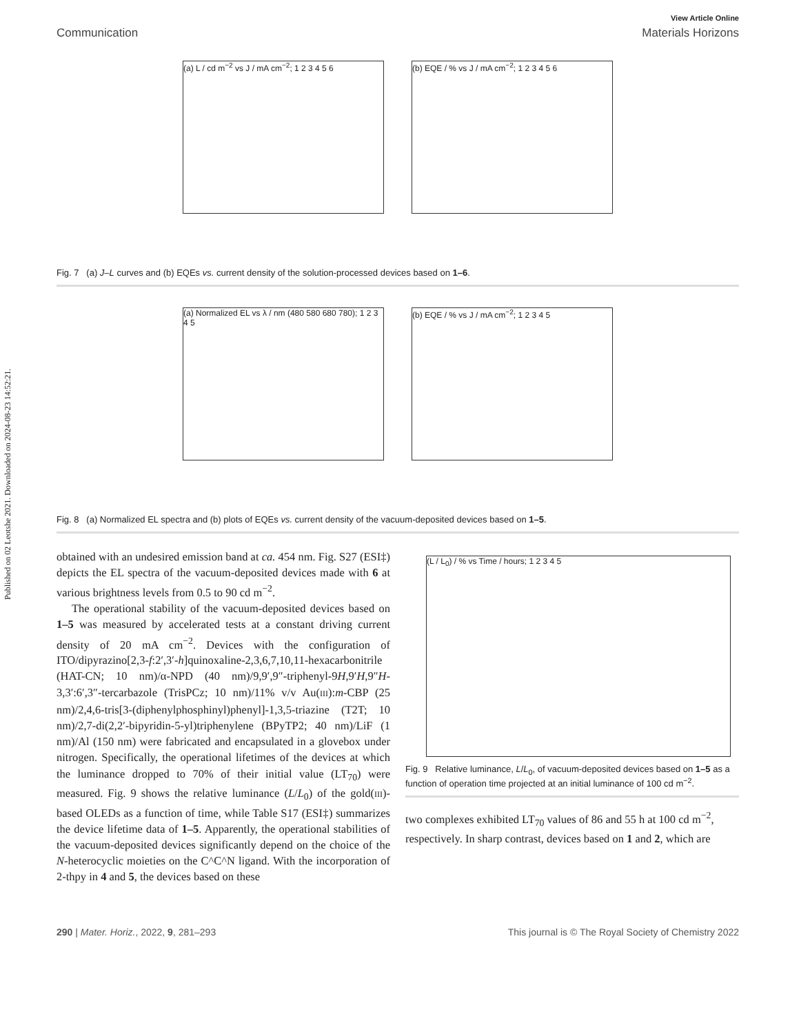Published on 02 Leotshe 2021. Downloaded on 2024-08-23 14:52:21.
View Article Online
Communication Materials Horizons
(a) L / cd m<sup>−2</sup> vs J / mA cm<sup>−2</sup>; 1 2 3 4 5 6
(b) EQE / % vs J / mA cm<sup>−2</sup>; 1 2 3 4 5 6
Fig. 7 (a) J–L curves and (b) EQEs vs. current density of the solution-processed devices based on 1–6.
(a) Normalized EL vs λ / nm (480 580 680 780); 1 2 3 4 5
(b) EQE / % vs J / mA cm<sup>−2</sup>; 1 2 3 4 5
Fig. 8 (a) Normalized EL spectra and (b) plots of EQEs vs. current density of the vacuum-deposited devices based on 1–5.
obtained with an undesired emission band at ca. 454 nm. Fig. S27 (ESI‡) depicts the EL spectra of the vacuum-deposited devices made with 6 at various brightness levels from 0.5 to 90 cd m<sup>−2</sup>.
The operational stability of the vacuum-deposited devices based on 1–5 was measured by accelerated tests at a constant driving current density of 20 mA cm<sup>−2</sup>. Devices with the configuration of ITO/dipyrazino[2,3-f:2′,3′-h]quinoxaline-2,3,6,7,10,11-hexacarbonitrile (HAT-CN; 10 nm)/α-NPD (40 nm)/9,9′,9″-triphenyl-9H,9′H,9″H-3,3′:6′,3″-tercarbazole (TrisPCz; 10 nm)/11% v/v Au(III):m-CBP (25 nm)/2,4,6-tris[3-(diphenylphosphinyl)phenyl]-1,3,5-triazine (T2T; 10 nm)/2,7-di(2,2′-bipyridin-5-yl)triphenylene (BPyTP2; 40 nm)/LiF (1 nm)/Al (150 nm) were fabricated and encapsulated in a glovebox under nitrogen. Specifically, the operational lifetimes of the devices at which the luminance dropped to 70% of their initial value (LT<sub>70</sub>) were measured. Fig. 9 shows the relative luminance (L/L<sub>0</sub>) of the gold(III)-based OLEDs as a function of time, while Table S17 (ESI‡) summarizes the device lifetime data of 1–5. Apparently, the operational stabilities of the vacuum-deposited devices significantly depend on the choice of the N-heterocyclic moieties on the C^C^N ligand. With the incorporation of 2-thpy in 4 and 5, the devices based on these
(L / L<sub>0</sub>) / % vs Time / hours; 1 2 3 4 5
Fig. 9 Relative luminance, L/L<sub>0</sub>, of vacuum-deposited devices based on 1–5 as a function of operation time projected at an initial luminance of 100 cd m<sup>−2</sup>.
two complexes exhibited LT<sub>70</sub> values of 86 and 55 h at 100 cd m<sup>−2</sup>, respectively. In sharp contrast, devices based on 1 and 2, which are
290 | Mater. Horiz., 2022, 9, 281–293 This journal is © The Royal Society of Chemistry 2022